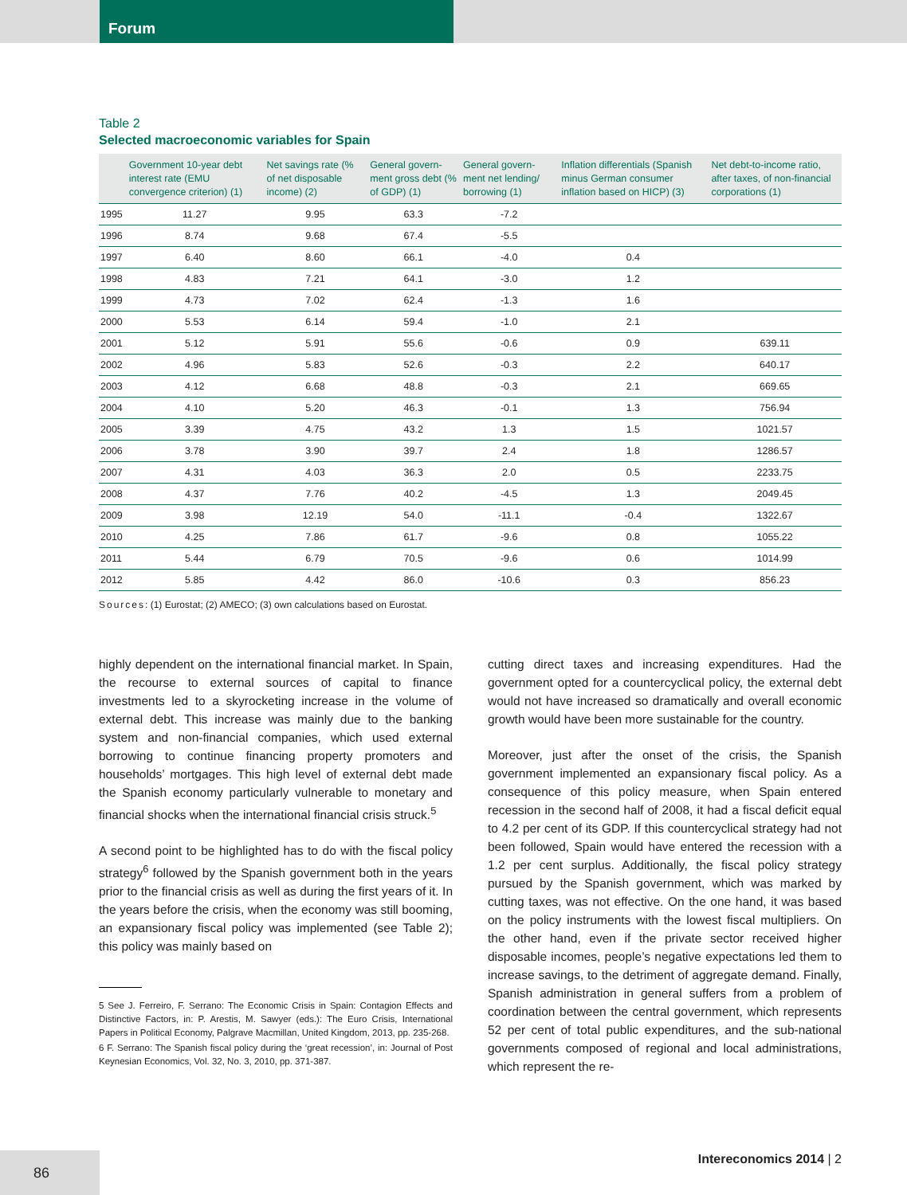Forum
Table 2
Selected macroeconomic variables for Spain
| | Government 10-year debt interest rate (EMU convergence criterion) (1) | Net savings rate (% of net disposable income) (2) | General govern-ment gross debt (% of GDP) (1) | General govern-ment net lending/ borrowing (1) | Inflation differentials (Spanish minus German consumer inflation based on HICP) (3) | Net debt-to-income ratio, after taxes, of non-financial corporations (1) |
| --- | --- | --- | --- | --- | --- | --- |
| 1995 | 11.27 | 9.95 | 63.3 | -7.2 | | |
| 1996 | 8.74 | 9.68 | 67.4 | -5.5 | | |
| 1997 | 6.40 | 8.60 | 66.1 | -4.0 | 0.4 | |
| 1998 | 4.83 | 7.21 | 64.1 | -3.0 | 1.2 | |
| 1999 | 4.73 | 7.02 | 62.4 | -1.3 | 1.6 | |
| 2000 | 5.53 | 6.14 | 59.4 | -1.0 | 2.1 | |
| 2001 | 5.12 | 5.91 | 55.6 | -0.6 | 0.9 | 639.11 |
| 2002 | 4.96 | 5.83 | 52.6 | -0.3 | 2.2 | 640.17 |
| 2003 | 4.12 | 6.68 | 48.8 | -0.3 | 2.1 | 669.65 |
| 2004 | 4.10 | 5.20 | 46.3 | -0.1 | 1.3 | 756.94 |
| 2005 | 3.39 | 4.75 | 43.2 | 1.3 | 1.5 | 1021.57 |
| 2006 | 3.78 | 3.90 | 39.7 | 2.4 | 1.8 | 1286.57 |
| 2007 | 4.31 | 4.03 | 36.3 | 2.0 | 0.5 | 2233.75 |
| 2008 | 4.37 | 7.76 | 40.2 | -4.5 | 1.3 | 2049.45 |
| 2009 | 3.98 | 12.19 | 54.0 | -11.1 | -0.4 | 1322.67 |
| 2010 | 4.25 | 7.86 | 61.7 | -9.6 | 0.8 | 1055.22 |
| 2011 | 5.44 | 6.79 | 70.5 | -9.6 | 0.6 | 1014.99 |
| 2012 | 5.85 | 4.42 | 86.0 | -10.6 | 0.3 | 856.23 |
Sources: (1) Eurostat; (2) AMECO; (3) own calculations based on Eurostat.
highly dependent on the international financial market. In Spain, the recourse to external sources of capital to finance investments led to a skyrocketing increase in the volume of external debt. This increase was mainly due to the banking system and non-financial companies, which used external borrowing to continue financing property promoters and households’ mortgages. This high level of external debt made the Spanish economy particularly vulnerable to monetary and financial shocks when the international financial crisis struck.<sup>5</sup>
A second point to be highlighted has to do with the fiscal policy strategy<sup>6</sup> followed by the Spanish government both in the years prior to the financial crisis as well as during the first years of it. In the years before the crisis, when the economy was still booming, an expansionary fiscal policy was implemented (see Table 2); this policy was mainly based on
5 See J. Ferreiro, F. Serrano: The Economic Crisis in Spain: Contagion Effects and Distinctive Factors, in: P. Arestis, M. Sawyer (eds.): The Euro Crisis, International Papers in Political Economy, Palgrave Macmillan, United Kingdom, 2013, pp. 235-268.
6 F. Serrano: The Spanish fiscal policy during the ‘great recession’, in: Journal of Post Keynesian Economics, Vol. 32, No. 3, 2010, pp. 371-387.
cutting direct taxes and increasing expenditures. Had the government opted for a countercyclical policy, the external debt would not have increased so dramatically and overall economic growth would have been more sustainable for the country.
Moreover, just after the onset of the crisis, the Spanish government implemented an expansionary fiscal policy. As a consequence of this policy measure, when Spain entered recession in the second half of 2008, it had a fiscal deficit equal to 4.2 per cent of its GDP. If this countercyclical strategy had not been followed, Spain would have entered the recession with a 1.2 per cent surplus. Additionally, the fiscal policy strategy pursued by the Spanish government, which was marked by cutting taxes, was not effective. On the one hand, it was based on the policy instruments with the lowest fiscal multipliers. On the other hand, even if the private sector received higher disposable incomes, people’s negative expectations led them to increase savings, to the detriment of aggregate demand. Finally, Spanish administration in general suffers from a problem of coordination between the central government, which represents 52 per cent of total public expenditures, and the sub-national governments composed of regional and local administrations, which represent the re-
86 Intereconomics 2014 | 2